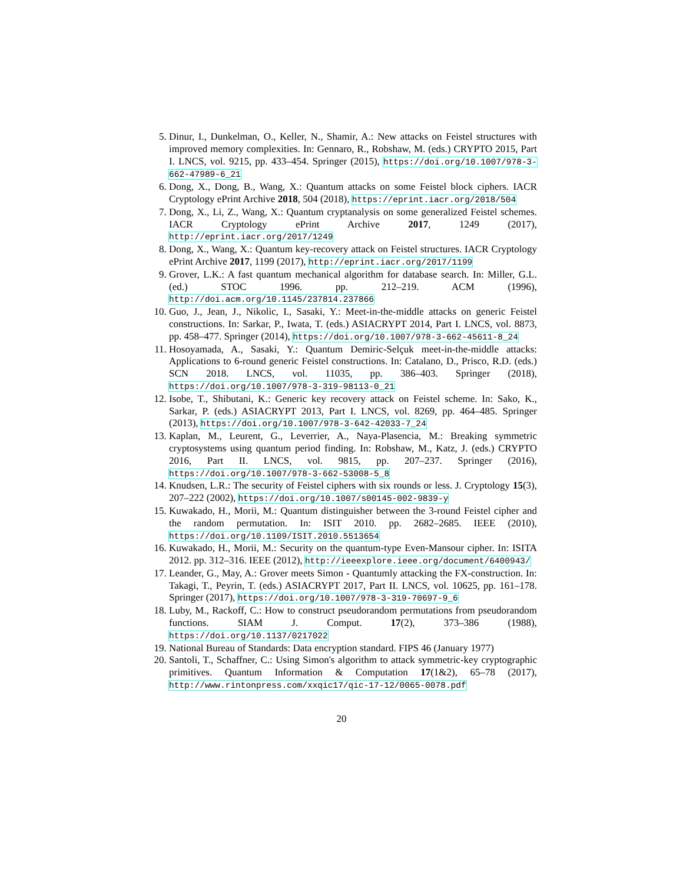5. Dinur, I., Dunkelman, O., Keller, N., Shamir, A.: New attacks on Feistel structures with improved memory complexities. In: Gennaro, R., Robshaw, M. (eds.) CRYPTO 2015, Part I. LNCS, vol. 9215, pp. 433–454. Springer (2015), https://doi.org/10.1007/978-3-662-47989-6_21
6. Dong, X., Dong, B., Wang, X.: Quantum attacks on some Feistel block ciphers. IACR Cryptology ePrint Archive 2018, 504 (2018), https://eprint.iacr.org/2018/504
7. Dong, X., Li, Z., Wang, X.: Quantum cryptanalysis on some generalized Feistel schemes. IACR Cryptology ePrint Archive 2017, 1249 (2017), http://eprint.iacr.org/2017/1249
8. Dong, X., Wang, X.: Quantum key-recovery attack on Feistel structures. IACR Cryptology ePrint Archive 2017, 1199 (2017), http://eprint.iacr.org/2017/1199
9. Grover, L.K.: A fast quantum mechanical algorithm for database search. In: Miller, G.L. (ed.) STOC 1996. pp. 212–219. ACM (1996), http://doi.acm.org/10.1145/237814.237866
10. Guo, J., Jean, J., Nikolic, I., Sasaki, Y.: Meet-in-the-middle attacks on generic Feistel constructions. In: Sarkar, P., Iwata, T. (eds.) ASIACRYPT 2014, Part I. LNCS, vol. 8873, pp. 458–477. Springer (2014), https://doi.org/10.1007/978-3-662-45611-8_24
11. Hosoyamada, A., Sasaki, Y.: Quantum Demiric-Selçuk meet-in-the-middle attacks: Applications to 6-round generic Feistel constructions. In: Catalano, D., Prisco, R.D. (eds.) SCN 2018. LNCS, vol. 11035, pp. 386–403. Springer (2018), https://doi.org/10.1007/978-3-319-98113-0_21
12. Isobe, T., Shibutani, K.: Generic key recovery attack on Feistel scheme. In: Sako, K., Sarkar, P. (eds.) ASIACRYPT 2013, Part I. LNCS, vol. 8269, pp. 464–485. Springer (2013), https://doi.org/10.1007/978-3-642-42033-7_24
13. Kaplan, M., Leurent, G., Leverrier, A., Naya-Plasencia, M.: Breaking symmetric cryptosystems using quantum period finding. In: Robshaw, M., Katz, J. (eds.) CRYPTO 2016, Part II. LNCS, vol. 9815, pp. 207–237. Springer (2016), https://doi.org/10.1007/978-3-662-53008-5_8
14. Knudsen, L.R.: The security of Feistel ciphers with six rounds or less. J. Cryptology 15(3), 207–222 (2002), https://doi.org/10.1007/s00145-002-9839-y
15. Kuwakado, H., Morii, M.: Quantum distinguisher between the 3-round Feistel cipher and the random permutation. In: ISIT 2010. pp. 2682–2685. IEEE (2010), https://doi.org/10.1109/ISIT.2010.5513654
16. Kuwakado, H., Morii, M.: Security on the quantum-type Even-Mansour cipher. In: ISITA 2012. pp. 312–316. IEEE (2012), http://ieeexplore.ieee.org/document/6400943/
17. Leander, G., May, A.: Grover meets Simon - Quantumly attacking the FX-construction. In: Takagi, T., Peyrin, T. (eds.) ASIACRYPT 2017, Part II. LNCS, vol. 10625, pp. 161–178. Springer (2017), https://doi.org/10.1007/978-3-319-70697-9_6
18. Luby, M., Rackoff, C.: How to construct pseudorandom permutations from pseudorandom functions. SIAM J. Comput. 17(2), 373–386 (1988), https://doi.org/10.1137/0217022
19. National Bureau of Standards: Data encryption standard. FIPS 46 (January 1977)
20. Santoli, T., Schaffner, C.: Using Simon's algorithm to attack symmetric-key cryptographic primitives. Quantum Information & Computation 17(1&2), 65–78 (2017), http://www.rintonpress.com/xxqic17/qic-17-12/0065-0078.pdf
20